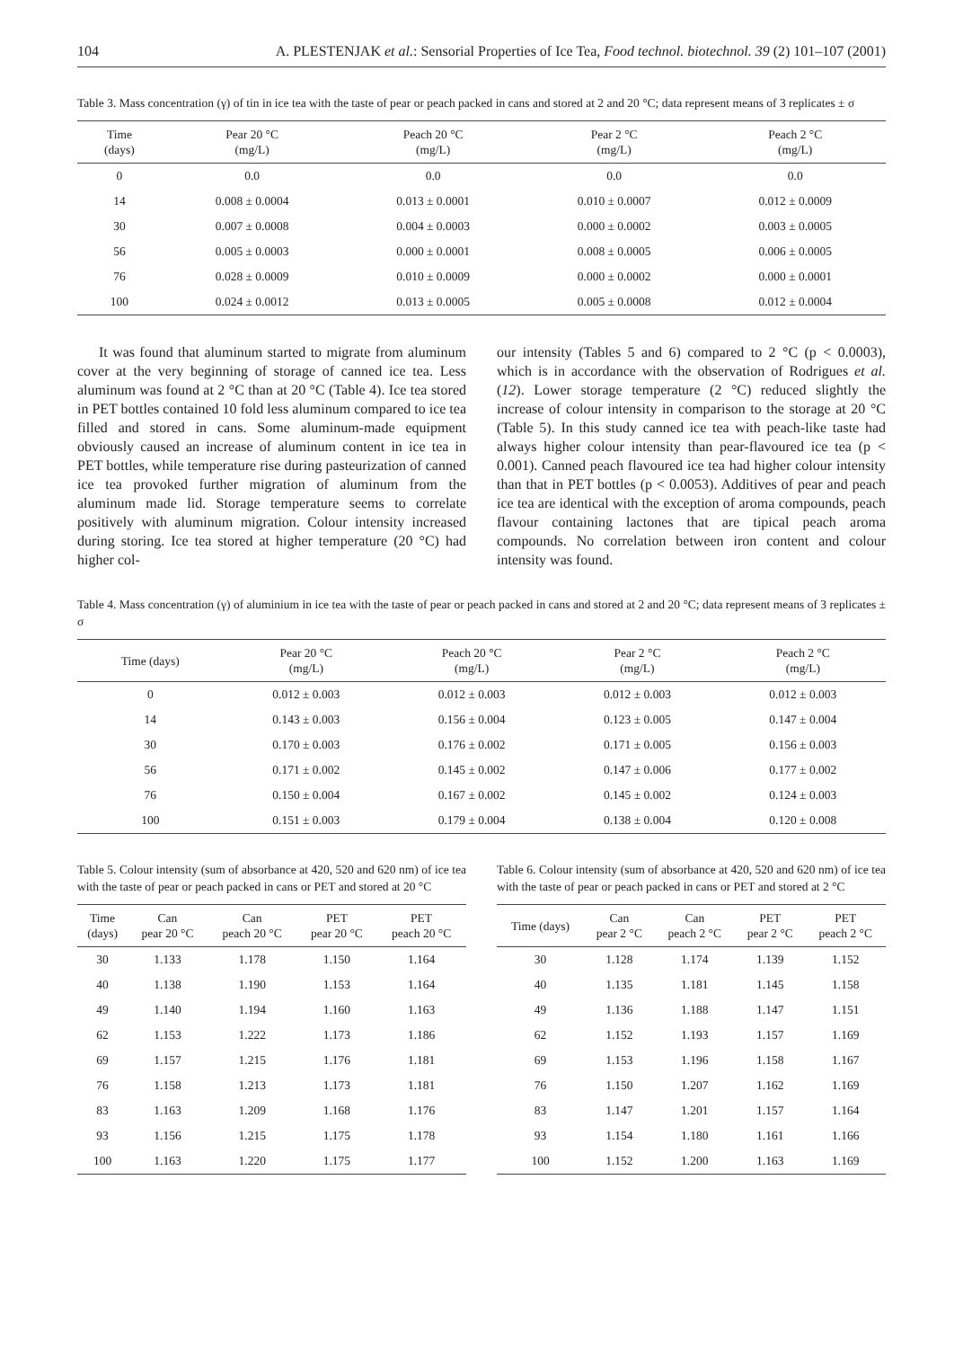104 A. PLESTENJAK et al.: Sensorial Properties of Ice Tea, Food technol. biotechnol. 39 (2) 101–107 (2001)
Table 3. Mass concentration (γ) of tin in ice tea with the taste of pear or peach packed in cans and stored at 2 and 20 °C; data represent means of 3 replicates ± σ
| Time (days) | Pear 20 °C (mg/L) | Peach 20 °C (mg/L) | Pear 2 °C (mg/L) | Peach 2 °C (mg/L) |
| --- | --- | --- | --- | --- |
| 0 | 0.0 | 0.0 | 0.0 | 0.0 |
| 14 | 0.008 ± 0.0004 | 0.013 ± 0.0001 | 0.010 ± 0.0007 | 0.012 ± 0.0009 |
| 30 | 0.007 ± 0.0008 | 0.004 ± 0.0003 | 0.000 ± 0.0002 | 0.003 ± 0.0005 |
| 56 | 0.005 ± 0.0003 | 0.000 ± 0.0001 | 0.008 ± 0.0005 | 0.006 ± 0.0005 |
| 76 | 0.028 ± 0.0009 | 0.010 ± 0.0009 | 0.000 ± 0.0002 | 0.000 ± 0.0001 |
| 100 | 0.024 ± 0.0012 | 0.013 ± 0.0005 | 0.005 ± 0.0008 | 0.012 ± 0.0004 |
It was found that aluminum started to migrate from aluminum cover at the very beginning of storage of canned ice tea. Less aluminum was found at 2 °C than at 20 °C (Table 4). Ice tea stored in PET bottles contained 10 fold less aluminum compared to ice tea filled and stored in cans. Some aluminum-made equipment obviously caused an increase of aluminum content in ice tea in PET bottles, while temperature rise during pasteurization of canned ice tea provoked further migration of aluminum from the aluminum made lid. Storage temperature seems to correlate positively with aluminum migration. Colour intensity increased during storing. Ice tea stored at higher temperature (20 °C) had higher col-
our intensity (Tables 5 and 6) compared to 2 °C (p < 0.0003), which is in accordance with the observation of Rodrigues et al. (12). Lower storage temperature (2 °C) reduced slightly the increase of colour intensity in comparison to the storage at 20 °C (Table 5). In this study canned ice tea with peach-like taste had always higher colour intensity than pear-flavoured ice tea (p < 0.001). Canned peach flavoured ice tea had higher colour intensity than that in PET bottles (p < 0.0053). Additives of pear and peach ice tea are identical with the exception of aroma compounds, peach flavour containing lactones that are tipical peach aroma compounds. No correlation between iron content and colour intensity was found.
Table 4. Mass concentration (γ) of aluminium in ice tea with the taste of pear or peach packed in cans and stored at 2 and 20 °C; data represent means of 3 replicates ± σ
| Time (days) | Pear 20 °C (mg/L) | Peach 20 °C (mg/L) | Pear 2 °C (mg/L) | Peach 2 °C (mg/L) |
| --- | --- | --- | --- | --- |
| 0 | 0.012 ± 0.003 | 0.012 ± 0.003 | 0.012 ± 0.003 | 0.012 ± 0.003 |
| 14 | 0.143 ± 0.003 | 0.156 ± 0.004 | 0.123 ± 0.005 | 0.147 ± 0.004 |
| 30 | 0.170 ± 0.003 | 0.176 ± 0.002 | 0.171 ± 0.005 | 0.156 ± 0.003 |
| 56 | 0.171 ± 0.002 | 0.145 ± 0.002 | 0.147 ± 0.006 | 0.177 ± 0.002 |
| 76 | 0.150 ± 0.004 | 0.167 ± 0.002 | 0.145 ± 0.002 | 0.124 ± 0.003 |
| 100 | 0.151 ± 0.003 | 0.179 ± 0.004 | 0.138 ± 0.004 | 0.120 ± 0.008 |
Table 5. Colour intensity (sum of absorbance at 420, 520 and 620 nm) of ice tea with the taste of pear or peach packed in cans or PET and stored at 20 °C
| Time (days) | Can pear 20 °C | Can peach 20 °C | PET pear 20 °C | PET peach 20 °C |
| --- | --- | --- | --- | --- |
| 30 | 1.133 | 1.178 | 1.150 | 1.164 |
| 40 | 1.138 | 1.190 | 1.153 | 1.164 |
| 49 | 1.140 | 1.194 | 1.160 | 1.163 |
| 62 | 1.153 | 1.222 | 1.173 | 1.186 |
| 69 | 1.157 | 1.215 | 1.176 | 1.181 |
| 76 | 1.158 | 1.213 | 1.173 | 1.181 |
| 83 | 1.163 | 1.209 | 1.168 | 1.176 |
| 93 | 1.156 | 1.215 | 1.175 | 1.178 |
| 100 | 1.163 | 1.220 | 1.175 | 1.177 |
Table 6. Colour intensity (sum of absorbance at 420, 520 and 620 nm) of ice tea with the taste of pear or peach packed in cans or PET and stored at 2 °C
| Time (days) | Can pear 2 °C | Can peach 2 °C | PET pear 2 °C | PET peach 2 °C |
| --- | --- | --- | --- | --- |
| 30 | 1.128 | 1.174 | 1.139 | 1.152 |
| 40 | 1.135 | 1.181 | 1.145 | 1.158 |
| 49 | 1.136 | 1.188 | 1.147 | 1.151 |
| 62 | 1.152 | 1.193 | 1.157 | 1.169 |
| 69 | 1.153 | 1.196 | 1.158 | 1.167 |
| 76 | 1.150 | 1.207 | 1.162 | 1.169 |
| 83 | 1.147 | 1.201 | 1.157 | 1.164 |
| 93 | 1.154 | 1.180 | 1.161 | 1.166 |
| 100 | 1.152 | 1.200 | 1.163 | 1.169 |